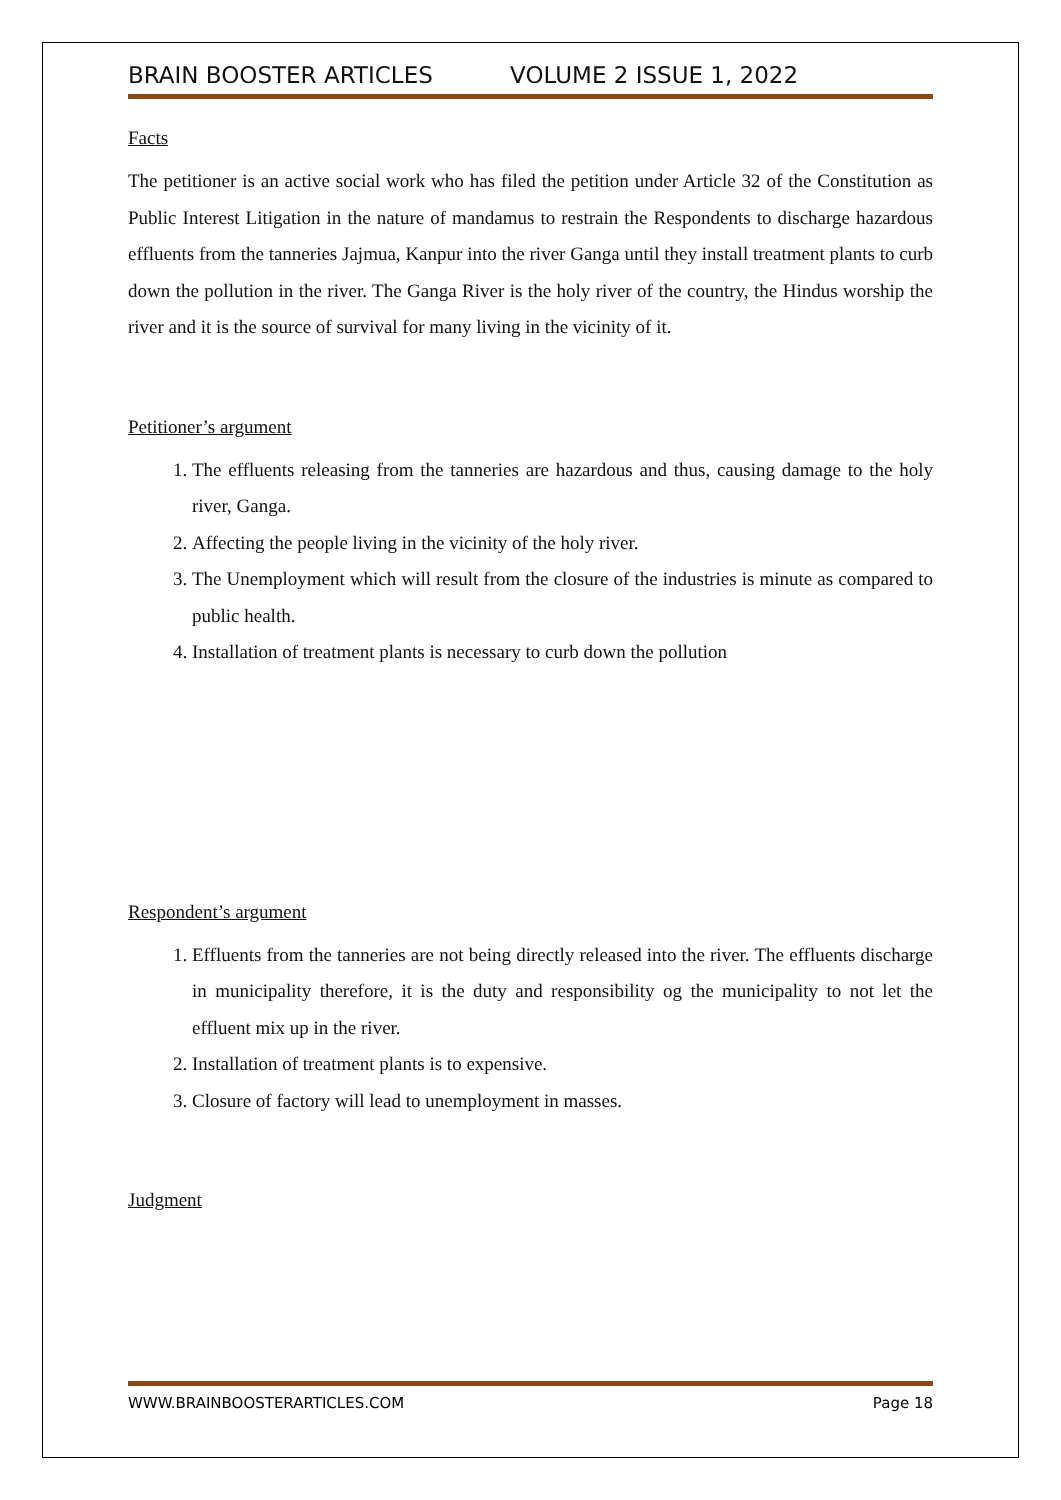BRAIN BOOSTER ARTICLES VOLUME 2 ISSUE 1, 2022
Facts
The petitioner is an active social work who has filed the petition under Article 32 of the Constitution as Public Interest Litigation in the nature of mandamus to restrain the Respondents to discharge hazardous effluents from the tanneries Jajmua, Kanpur into the river Ganga until they install treatment plants to curb down the pollution in the river. The Ganga River is the holy river of the country, the Hindus worship the river and it is the source of survival for many living in the vicinity of it.
Petitioner’s argument
1. The effluents releasing from the tanneries are hazardous and thus, causing damage to the holy river, Ganga.
2. Affecting the people living in the vicinity of the holy river.
3. The Unemployment which will result from the closure of the industries is minute as compared to public health.
4. Installation of treatment plants is necessary to curb down the pollution
Respondent’s argument
1. Effluents from the tanneries are not being directly released into the river. The effluents discharge in municipality therefore, it is the duty and responsibility og the municipality to not let the effluent mix up in the river.
2. Installation of treatment plants is to expensive.
3. Closure of factory will lead to unemployment in masses.
Judgment
WWW.BRAINBOOSTERARTICLES.COM Page 18